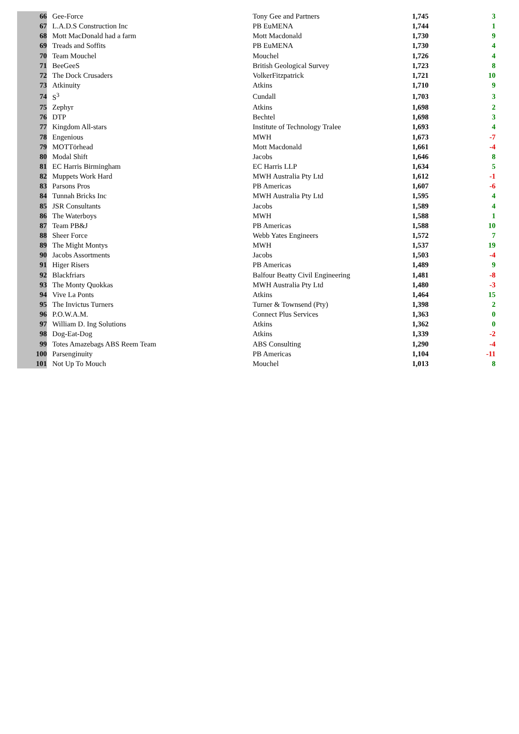| 66 | Gee-Force | Tony Gee and Partners | 1,745 | 3 |
| 67 | L.A.D.S Construction Inc | PB EuMENA | 1,744 | 1 |
| 68 | Mott MacDonald had a farm | Mott Macdonald | 1,730 | 9 |
| 69 | Treads and Soffits | PB EuMENA | 1,730 | 4 |
| 70 | Team Mouchel | Mouchel | 1,726 | 4 |
| 71 | BeeGeeS | British Geological Survey | 1,723 | 8 |
| 72 | The Dock Crusaders | VolkerFitzpatrick | 1,721 | 10 |
| 73 | Atkinuity | Atkins | 1,710 | 9 |
| 74 | S<sup>3</sup> | Cundall | 1,703 | 3 |
| 75 | Zephyr | Atkins | 1,698 | 2 |
| 76 | DTP | Bechtel | 1,698 | 3 |
| 77 | Kingdom All-stars | Institute of Technology Tralee | 1,693 | 4 |
| 78 | Engenious | MWH | 1,673 | -7 |
| 79 | MOTTörhead | Mott Macdonald | 1,661 | -4 |
| 80 | Modal Shift | Jacobs | 1,646 | 8 |
| 81 | EC Harris Birmingham | EC Harris LLP | 1,634 | 5 |
| 82 | Muppets Work Hard | MWH Australia Pty Ltd | 1,612 | -1 |
| 83 | Parsons Pros | PB Americas | 1,607 | -6 |
| 84 | Tunnah Bricks Inc | MWH Australia Pty Ltd | 1,595 | 4 |
| 85 | JSR Consultants | Jacobs | 1,589 | 4 |
| 86 | The Waterboys | MWH | 1,588 | 1 |
| 87 | Team PB&J | PB Americas | 1,588 | 10 |
| 88 | Sheer Force | Webb Yates Engineers | 1,572 | 7 |
| 89 | The Might Montys | MWH | 1,537 | 19 |
| 90 | Jacobs Assortments | Jacobs | 1,503 | -4 |
| 91 | Higer Risers | PB Americas | 1,489 | 9 |
| 92 | Blackfriars | Balfour Beatty Civil Engineering | 1,481 | -8 |
| 93 | The Monty Quokkas | MWH Australia Pty Ltd | 1,480 | -3 |
| 94 | Vive La Ponts | Atkins | 1,464 | 15 |
| 95 | The Invictus Turners | Turner & Townsend (Pty) | 1,398 | 2 |
| 96 | P.O.W.A.M. | Connect Plus Services | 1,363 | 0 |
| 97 | William D. Ing Solutions | Atkins | 1,362 | 0 |
| 98 | Dog-Eat-Dog | Atkins | 1,339 | -2 |
| 99 | Totes Amazebags ABS Reem Team | ABS Consulting | 1,290 | -4 |
| 100 | Parsenginuity | PB Americas | 1,104 | -11 |
| 101 | Not Up To Mouch | Mouchel | 1,013 | 8 |